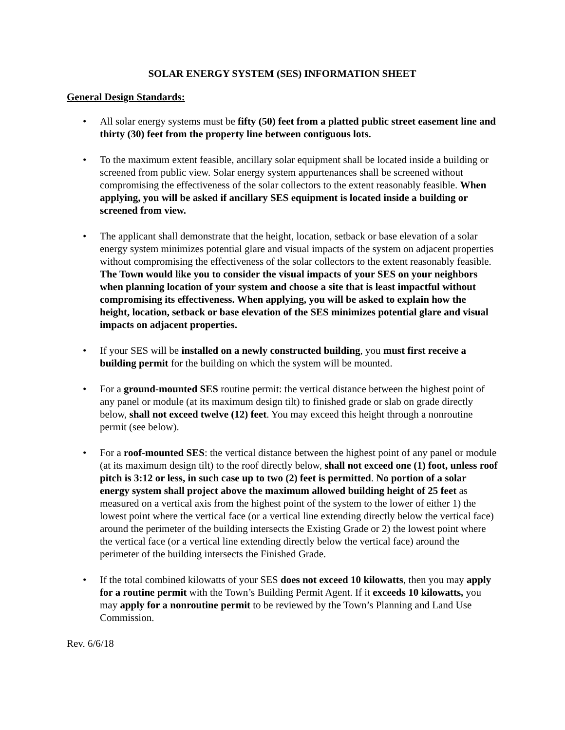SOLAR ENERGY SYSTEM (SES) INFORMATION SHEET
General Design Standards:
• All solar energy systems must be fifty (50) feet from a platted public street easement line and thirty (30) feet from the property line between contiguous lots.
• To the maximum extent feasible, ancillary solar equipment shall be located inside a building or screened from public view. Solar energy system appurtenances shall be screened without compromising the effectiveness of the solar collectors to the extent reasonably feasible. When applying, you will be asked if ancillary SES equipment is located inside a building or screened from view.
• The applicant shall demonstrate that the height, location, setback or base elevation of a solar energy system minimizes potential glare and visual impacts of the system on adjacent properties without compromising the effectiveness of the solar collectors to the extent reasonably feasible. The Town would like you to consider the visual impacts of your SES on your neighbors when planning location of your system and choose a site that is least impactful without compromising its effectiveness. When applying, you will be asked to explain how the height, location, setback or base elevation of the SES minimizes potential glare and visual impacts on adjacent properties.
• If your SES will be installed on a newly constructed building, you must first receive a building permit for the building on which the system will be mounted.
• For a ground-mounted SES routine permit: the vertical distance between the highest point of any panel or module (at its maximum design tilt) to finished grade or slab on grade directly below, shall not exceed twelve (12) feet. You may exceed this height through a nonroutine permit (see below).
• For a roof-mounted SES: the vertical distance between the highest point of any panel or module (at its maximum design tilt) to the roof directly below, shall not exceed one (1) foot, unless roof pitch is 3:12 or less, in such case up to two (2) feet is permitted. No portion of a solar energy system shall project above the maximum allowed building height of 25 feet as measured on a vertical axis from the highest point of the system to the lower of either 1) the lowest point where the vertical face (or a vertical line extending directly below the vertical face) around the perimeter of the building intersects the Existing Grade or 2) the lowest point where the vertical face (or a vertical line extending directly below the vertical face) around the perimeter of the building intersects the Finished Grade.
• If the total combined kilowatts of your SES does not exceed 10 kilowatts, then you may apply for a routine permit with the Town’s Building Permit Agent. If it exceeds 10 kilowatts, you may apply for a nonroutine permit to be reviewed by the Town’s Planning and Land Use Commission.
Rev. 6/6/18